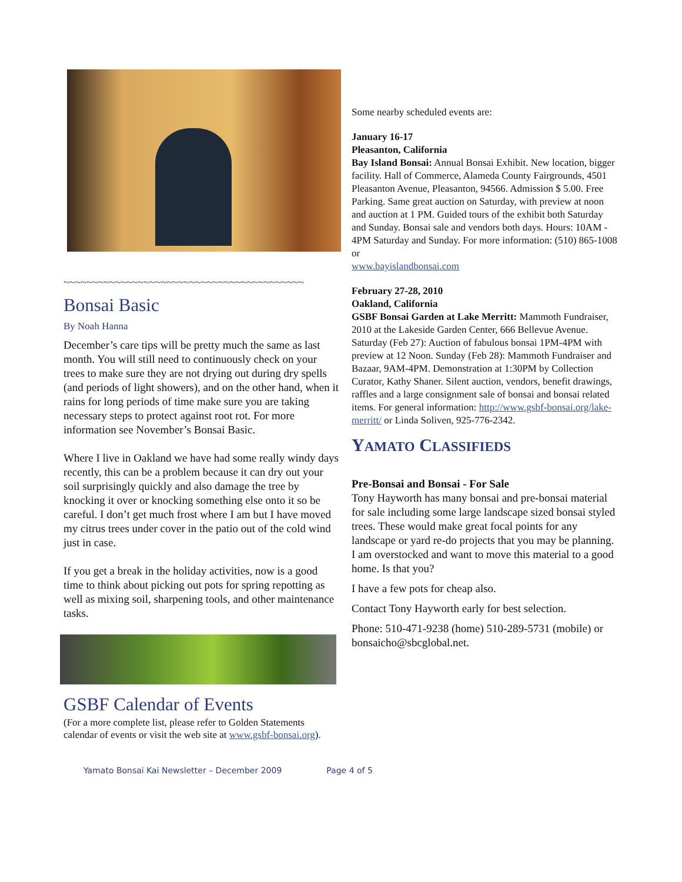~~~~~~~~~~~~~~~~~~~~~~~~~~~~~~~~~~~~~~~~~~
Bonsai Basic
By Noah Hanna
December’s care tips will be pretty much the same as last month. You will still need to continuously check on your trees to make sure they are not drying out during dry spells (and periods of light showers), and on the other hand, when it rains for long periods of time make sure you are taking necessary steps to protect against root rot. For more information see November’s Bonsai Basic.
Where I live in Oakland we have had some really windy days recently, this can be a problem because it can dry out your soil surprisingly quickly and also damage the tree by knocking it over or knocking something else onto it so be careful. I don’t get much frost where I am but I have moved my citrus trees under cover in the patio out of the cold wind just in case.
If you get a break in the holiday activities, now is a good time to think about picking out pots for spring repotting as well as mixing soil, sharpening tools, and other maintenance tasks.
GSBF Calendar of Events
(For a more complete list, please refer to Golden Statements calendar of events or visit the web site at www.gsbf-bonsai.org).
Some nearby scheduled events are:
January 16-17
Pleasanton, California
Bay Island Bonsai: Annual Bonsai Exhibit. New location, bigger facility. Hall of Commerce, Alameda County Fairgrounds, 4501 Pleasanton Avenue, Pleasanton, 94566. Admission $ 5.00. Free Parking. Same great auction on Saturday, with preview at noon and auction at 1 PM. Guided tours of the exhibit both Saturday and Sunday. Bonsai sale and vendors both days. Hours: 10AM - 4PM Saturday and Sunday. For more information: (510) 865-1008 or
www.bayislandbonsai.com
February 27-28, 2010
Oakland, California
GSBF Bonsai Garden at Lake Merritt: Mammoth Fundraiser, 2010 at the Lakeside Garden Center, 666 Bellevue Avenue. Saturday (Feb 27): Auction of fabulous bonsai 1PM-4PM with preview at 12 Noon. Sunday (Feb 28): Mammoth Fundraiser and Bazaar, 9AM-4PM. Demonstration at 1:30PM by Collection Curator, Kathy Shaner. Silent auction, vendors, benefit drawings, raffles and a large consignment sale of bonsai and bonsai related items. For general information: http://www.gsbf-bonsai.org/lake-merritt/ or Linda Soliven, 925-776-2342.
YAMATO CLASSIFIEDS
Pre-Bonsai and Bonsai - For Sale
Tony Hayworth has many bonsai and pre-bonsai material for sale including some large landscape sized bonsai styled trees. These would make great focal points for any landscape or yard re-do projects that you may be planning. I am overstocked and want to move this material to a good home. Is that you?
I have a few pots for cheap also.
Contact Tony Hayworth early for best selection.
Phone: 510-471-9238 (home) 510-289-5731 (mobile) or bonsaicho@sbcglobal.net.
Yamato Bonsai Kai Newsletter – December 2009 Page 4 of 5